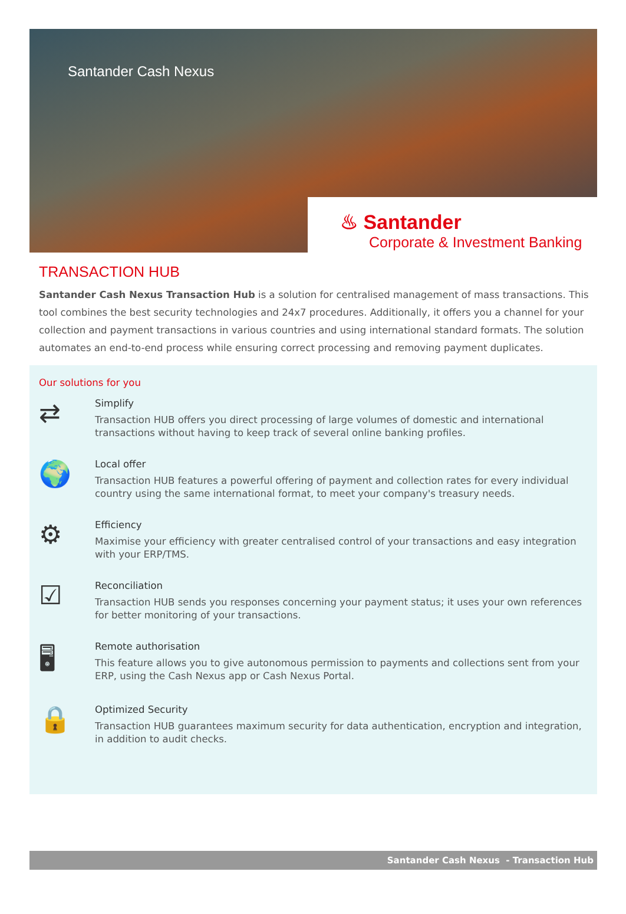Santander Cash Nexus
♨ Santander
Corporate & Investment Banking
TRANSACTION HUB
Santander Cash Nexus Transaction Hub is a solution for centralised management of mass transactions. This tool combines the best security technologies and 24x7 procedures. Additionally, it offers you a channel for your collection and payment transactions in various countries and using international standard formats. The solution automates an end-to-end process while ensuring correct processing and removing payment duplicates.
Our solutions for you
⇄
Simplify
Transaction HUB offers you direct processing of large volumes of domestic and international transactions without having to keep track of several online banking profiles.
🌍
Local offer
Transaction HUB features a powerful offering of payment and collection rates for every individual country using the same international format, to meet your company's treasury needs.
⚙
Efficiency
Maximise your efficiency with greater centralised control of your transactions and easy integration with your ERP/TMS.
☑
Reconciliation
Transaction HUB sends you responses concerning your payment status; it uses your own references for better monitoring of your transactions.
🖥
Remote authorisation
This feature allows you to give autonomous permission to payments and collections sent from your ERP, using the Cash Nexus app or Cash Nexus Portal.
🔒
Optimized Security
Transaction HUB guarantees maximum security for data authentication, encryption and integration, in addition to audit checks.
Santander Cash Nexus - Transaction Hub